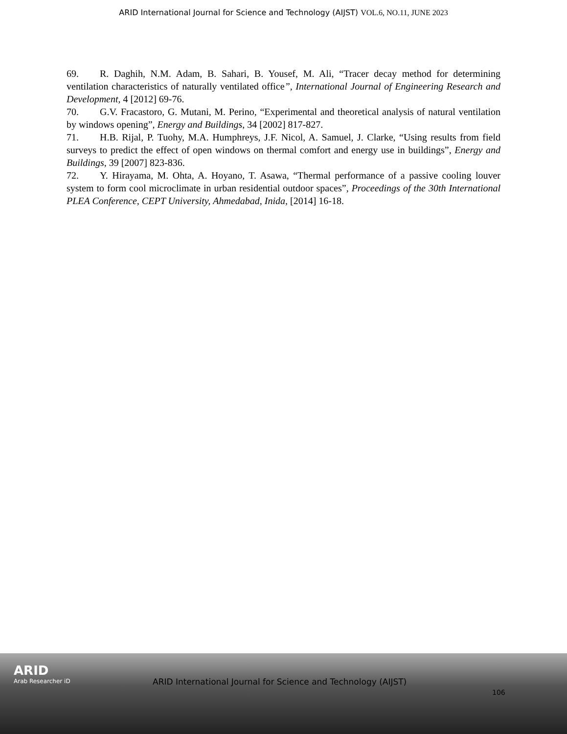ARID International Journal for Science and Technology (AIJST) VOL.6, NO.11, JUNE 2023
69. R. Daghih, N.M. Adam, B. Sahari, B. Yousef, M. Ali, “Tracer decay method for determining ventilation characteristics of naturally ventilated office”, International Journal of Engineering Research and Development, 4 [2012] 69-76.
70. G.V. Fracastoro, G. Mutani, M. Perino, “Experimental and theoretical analysis of natural ventilation by windows opening”, Energy and Buildings, 34 [2002] 817-827.
71. H.B. Rijal, P. Tuohy, M.A. Humphreys, J.F. Nicol, A. Samuel, J. Clarke, “Using results from field surveys to predict the effect of open windows on thermal comfort and energy use in buildings”, Energy and Buildings, 39 [2007] 823-836.
72. Y. Hirayama, M. Ohta, A. Hoyano, T. Asawa, “Thermal performance of a passive cooling louver system to form cool microclimate in urban residential outdoor spaces”, Proceedings of the 30th International PLEA Conference, CEPT University, Ahmedabad, Inida, [2014] 16-18.
ARID
Arab Researcher iD
ARID International Journal for Science and Technology (AIJST)
106